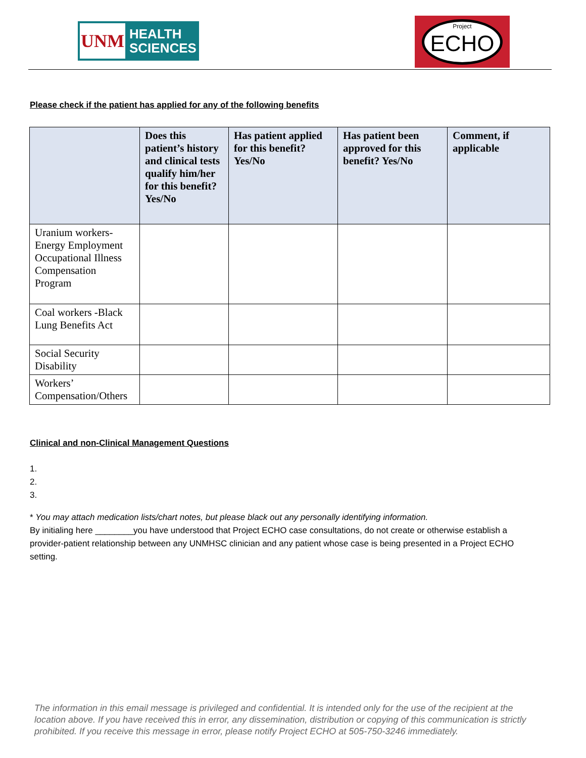UNM
HEALTH
SCIENCES
Project
ECHO
Please check if the patient has applied for any of the following benefits
| | Does this patient’s history and clinical tests qualify him/her for this benefit? Yes/No | Has patient applied for this benefit? Yes/No | Has patient been approved for this benefit? Yes/No | Comment, if applicable |
| --- | --- | --- | --- | --- |
| Uranium workers- Energy Employment Occupational Illness Compensation Program | | | | |
| Coal workers -Black Lung Benefits Act | | | | |
| Social Security Disability | | | | |
| Workers’ Compensation/Others | | | | |
Clinical and non-Clinical Management Questions
1.
2.
3.
* You may attach medication lists/chart notes, but please black out any personally identifying information.
By initialing here ________you have understood that Project ECHO case consultations, do not create or otherwise establish a provider-patient relationship between any UNMHSC clinician and any patient whose case is being presented in a Project ECHO setting.
The information in this email message is privileged and confidential. It is intended only for the use of the recipient at the location above. If you have received this in error, any dissemination, distribution or copying of this communication is strictly prohibited. If you receive this message in error, please notify Project ECHO at 505-750-3246 immediately.